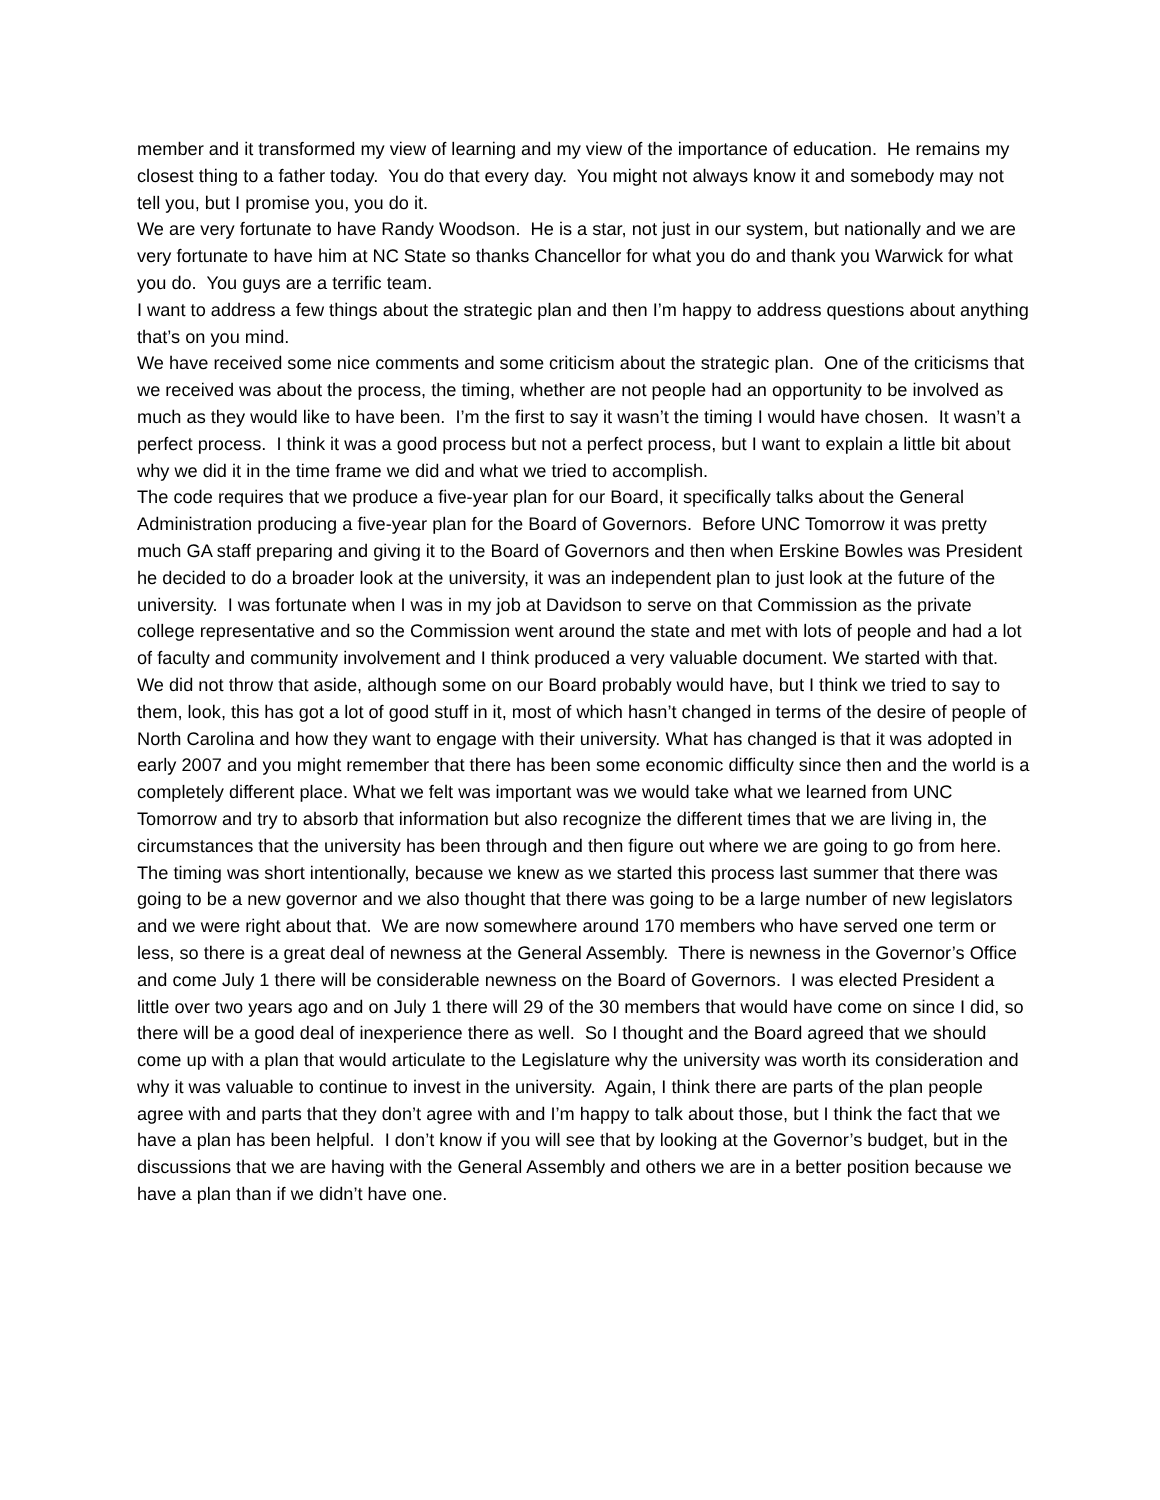member and it transformed my view of learning and my view of the importance of education. He remains my closest thing to a father today. You do that every day. You might not always know it and somebody may not tell you, but I promise you, you do it.
We are very fortunate to have Randy Woodson. He is a star, not just in our system, but nationally and we are very fortunate to have him at NC State so thanks Chancellor for what you do and thank you Warwick for what you do. You guys are a terrific team.
I want to address a few things about the strategic plan and then I’m happy to address questions about anything that’s on you mind.
We have received some nice comments and some criticism about the strategic plan. One of the criticisms that we received was about the process, the timing, whether are not people had an opportunity to be involved as much as they would like to have been. I’m the first to say it wasn’t the timing I would have chosen. It wasn’t a perfect process. I think it was a good process but not a perfect process, but I want to explain a little bit about why we did it in the time frame we did and what we tried to accomplish.
The code requires that we produce a five-year plan for our Board, it specifically talks about the General Administration producing a five-year plan for the Board of Governors. Before UNC Tomorrow it was pretty much GA staff preparing and giving it to the Board of Governors and then when Erskine Bowles was President he decided to do a broader look at the university, it was an independent plan to just look at the future of the university. I was fortunate when I was in my job at Davidson to serve on that Commission as the private college representative and so the Commission went around the state and met with lots of people and had a lot of faculty and community involvement and I think produced a very valuable document. We started with that. We did not throw that aside, although some on our Board probably would have, but I think we tried to say to them, look, this has got a lot of good stuff in it, most of which hasn’t changed in terms of the desire of people of North Carolina and how they want to engage with their university. What has changed is that it was adopted in early 2007 and you might remember that there has been some economic difficulty since then and the world is a completely different place. What we felt was important was we would take what we learned from UNC Tomorrow and try to absorb that information but also recognize the different times that we are living in, the circumstances that the university has been through and then figure out where we are going to go from here.
The timing was short intentionally, because we knew as we started this process last summer that there was going to be a new governor and we also thought that there was going to be a large number of new legislators and we were right about that. We are now somewhere around 170 members who have served one term or less, so there is a great deal of newness at the General Assembly. There is newness in the Governor’s Office and come July 1 there will be considerable newness on the Board of Governors. I was elected President a little over two years ago and on July 1 there will 29 of the 30 members that would have come on since I did, so there will be a good deal of inexperience there as well. So I thought and the Board agreed that we should come up with a plan that would articulate to the Legislature why the university was worth its consideration and why it was valuable to continue to invest in the university. Again, I think there are parts of the plan people agree with and parts that they don’t agree with and I’m happy to talk about those, but I think the fact that we have a plan has been helpful. I don’t know if you will see that by looking at the Governor’s budget, but in the discussions that we are having with the General Assembly and others we are in a better position because we have a plan than if we didn’t have one.